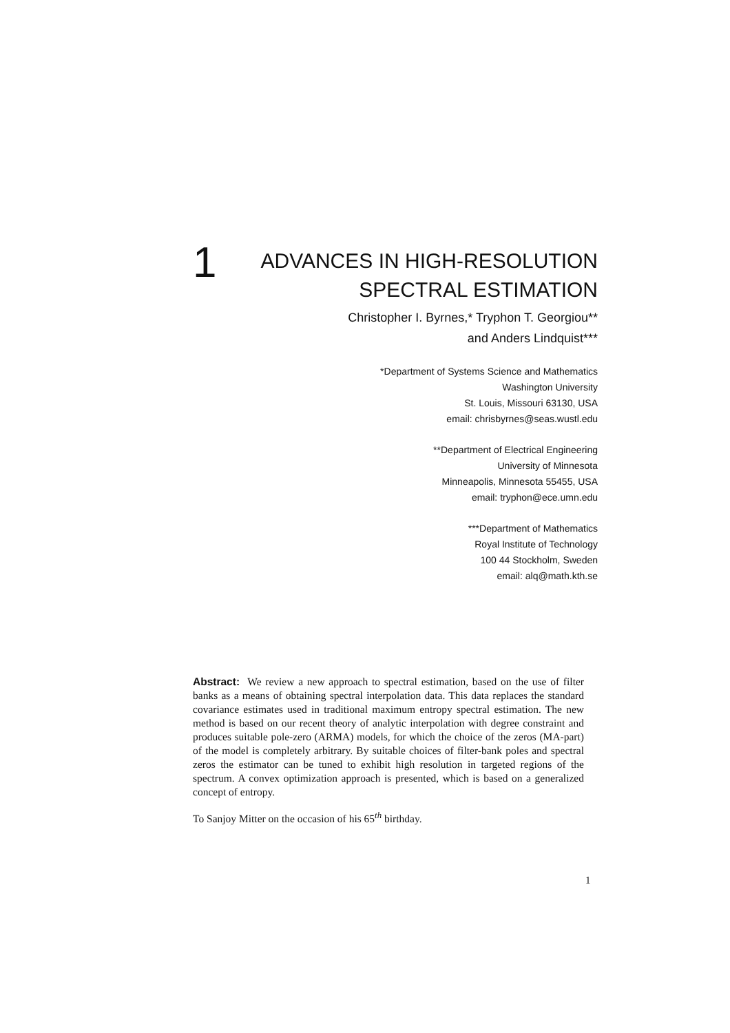1
ADVANCES IN HIGH-RESOLUTION
SPECTRAL ESTIMATION
Christopher I. Byrnes,* Tryphon T. Georgiou**
and Anders Lindquist***
*Department of Systems Science and Mathematics
Washington University
St. Louis, Missouri 63130, USA
email: chrisbyrnes@seas.wustl.edu
**Department of Electrical Engineering
University of Minnesota
Minneapolis, Minnesota 55455, USA
email: tryphon@ece.umn.edu
***Department of Mathematics
Royal Institute of Technology
100 44 Stockholm, Sweden
email: alq@math.kth.se
Abstract: We review a new approach to spectral estimation, based on the use of filter banks as a means of obtaining spectral interpolation data. This data replaces the standard covariance estimates used in traditional maximum entropy spectral estimation. The new method is based on our recent theory of analytic interpolation with degree constraint and produces suitable pole-zero (ARMA) models, for which the choice of the zeros (MA-part) of the model is completely arbitrary. By suitable choices of filter-bank poles and spectral zeros the estimator can be tuned to exhibit high resolution in targeted regions of the spectrum. A convex optimization approach is presented, which is based on a generalized concept of entropy.
To Sanjoy Mitter on the occasion of his 65<sup>th</sup> birthday.
1